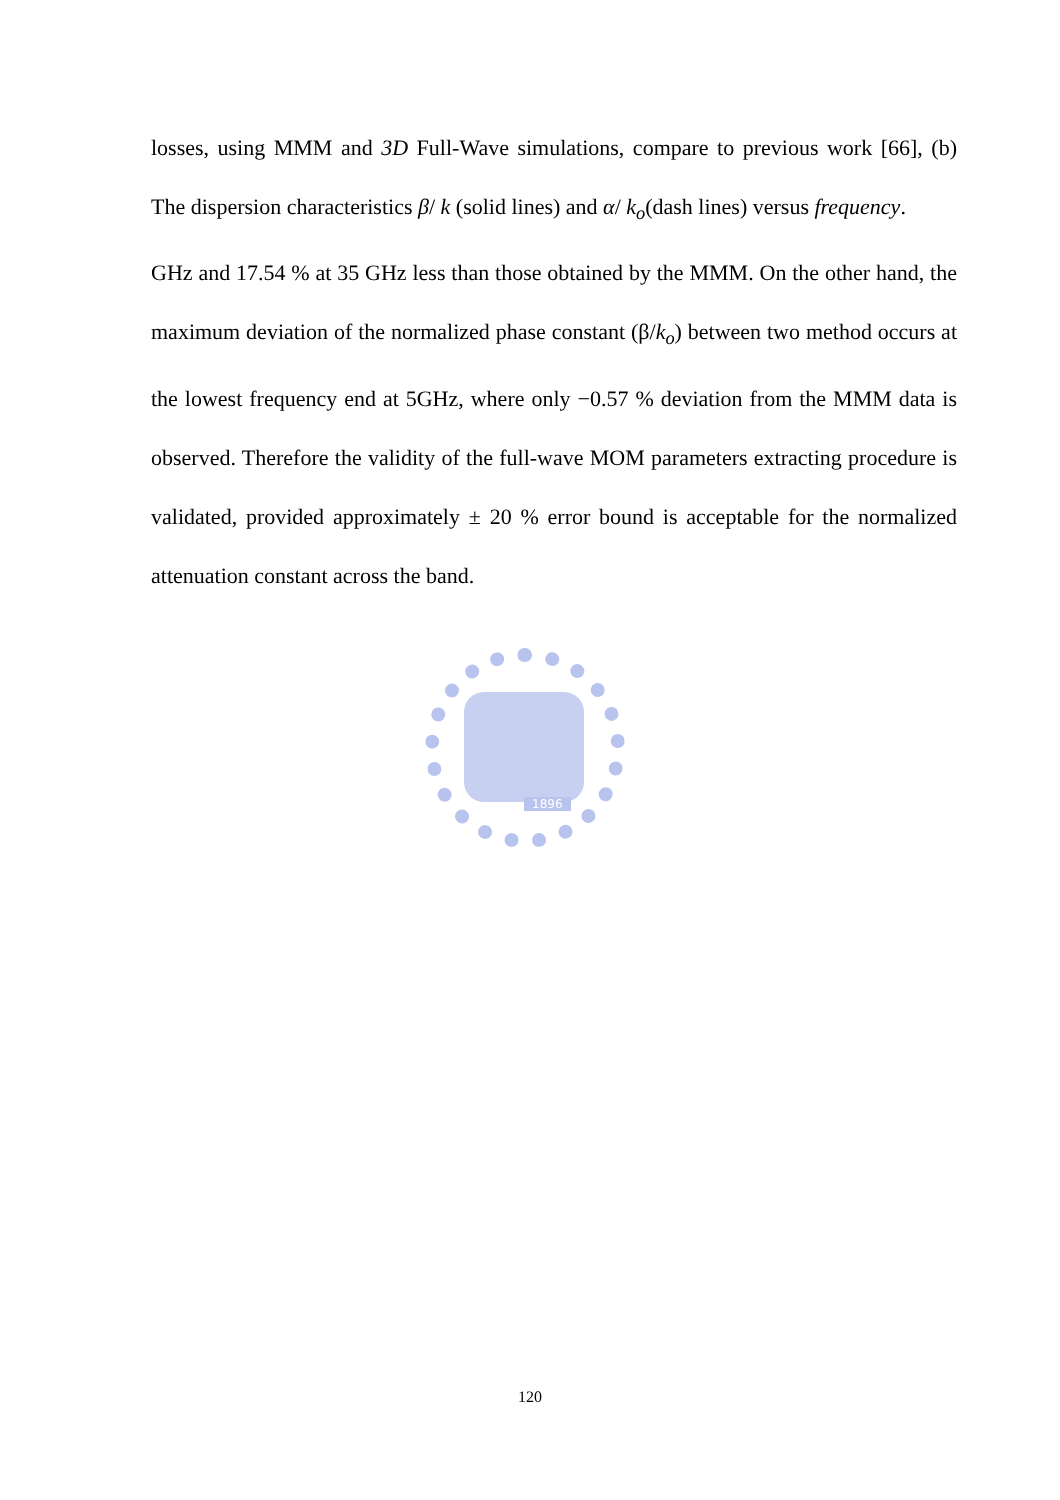losses, using MMM and 3D Full-Wave simulations, compare to previous work [66], (b) The dispersion characteristics β/ k (solid lines) and α/ k<sub>o</sub>(dash lines) versus frequency.
GHz and 17.54 % at 35 GHz less than those obtained by the MMM. On the other hand, the maximum deviation of the normalized phase constant (β/k<sub>o</sub>) between two method occurs at the lowest frequency end at 5GHz, where only −0.57 % deviation from the MMM data is observed. Therefore the validity of the full-wave MOM parameters extracting procedure is validated, provided approximately ± 20 % error bound is acceptable for the normalized attenuation constant across the band.
1896
120